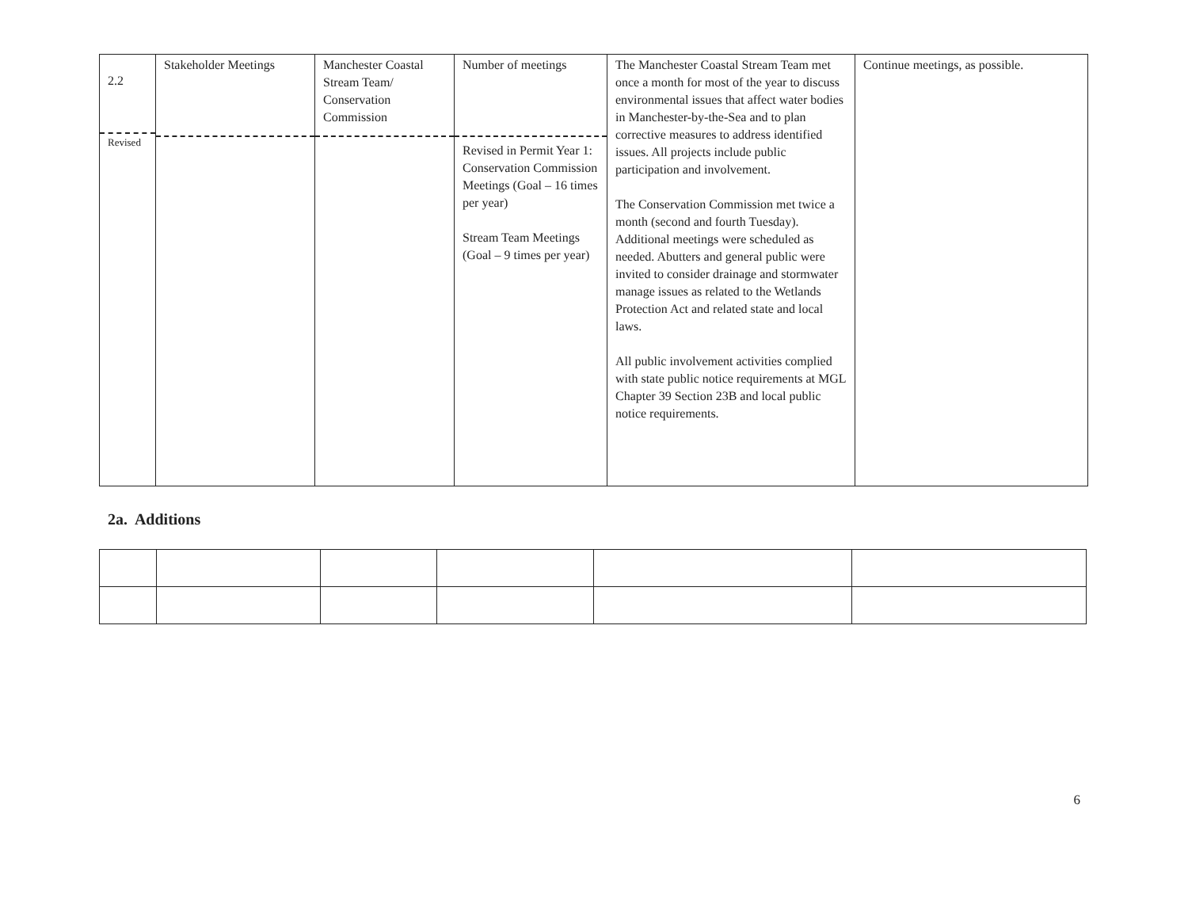| 2.2 Revised | Stakeholder Meetings | Manchester Coastal Stream Team/ Conservation Commission | Number of meetings Revised in Permit Year 1: Conservation Commission Meetings (Goal – 16 times per year) Stream Team Meetings (Goal – 9 times per year) | The Manchester Coastal Stream Team met once a month for most of the year to discuss environmental issues that affect water bodies in Manchester-by-the-Sea and to plan corrective measures to address identified issues. All projects include public participation and involvement. The Conservation Commission met twice a month (second and fourth Tuesday). Additional meetings were scheduled as needed. Abutters and general public were invited to consider drainage and stormwater manage issues as related to the Wetlands Protection Act and related state and local laws. All public involvement activities complied with state public notice requirements at MGL Chapter 39 Section 23B and local public notice requirements. | Continue meetings, as possible. |
2a. Additions
6